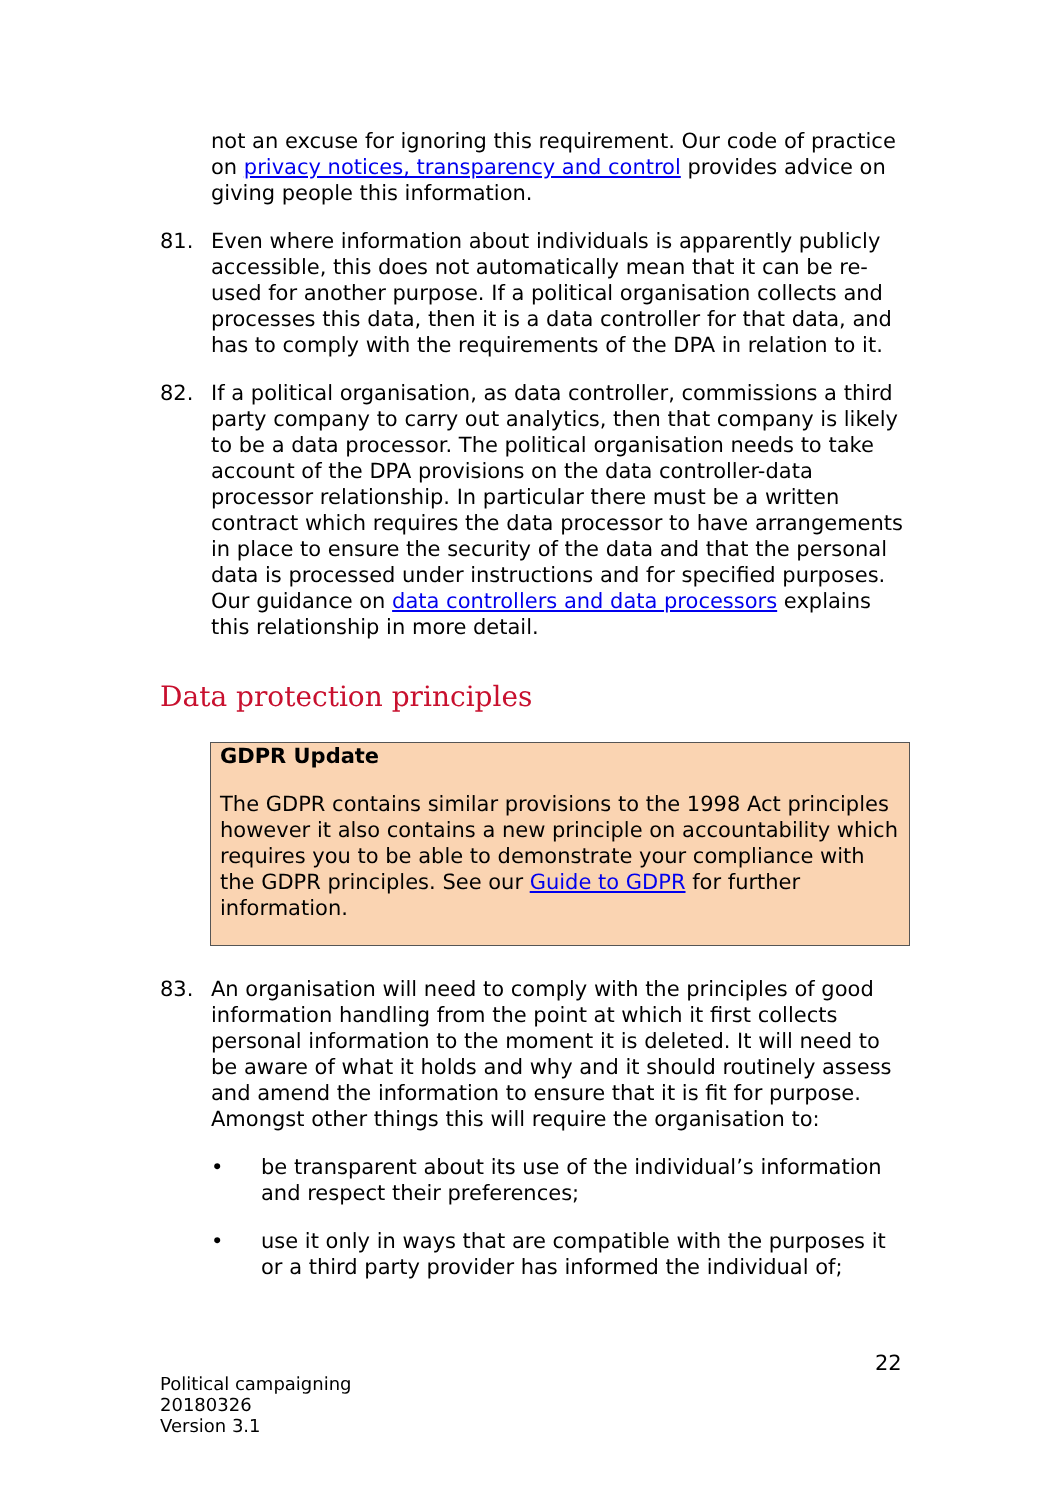not an excuse for ignoring this requirement. Our code of practice on privacy notices, transparency and control provides advice on giving people this information.
81. Even where information about individuals is apparently publicly accessible, this does not automatically mean that it can be re-used for another purpose. If a political organisation collects and processes this data, then it is a data controller for that data, and has to comply with the requirements of the DPA in relation to it.
82. If a political organisation, as data controller, commissions a third party company to carry out analytics, then that company is likely to be a data processor. The political organisation needs to take account of the DPA provisions on the data controller-data processor relationship. In particular there must be a written contract which requires the data processor to have arrangements in place to ensure the security of the data and that the personal data is processed under instructions and for specified purposes. Our guidance on data controllers and data processors explains this relationship in more detail.
Data protection principles
GDPR Update
The GDPR contains similar provisions to the 1998 Act principles however it also contains a new principle on accountability which requires you to be able to demonstrate your compliance with the GDPR principles. See our Guide to GDPR for further information.
83. An organisation will need to comply with the principles of good information handling from the point at which it first collects personal information to the moment it is deleted. It will need to be aware of what it holds and why and it should routinely assess and amend the information to ensure that it is fit for purpose. Amongst other things this will require the organisation to:
• be transparent about its use of the individual’s information and respect their preferences;
• use it only in ways that are compatible with the purposes it or a third party provider has informed the individual of;
22
Political campaigning
20180326
Version 3.1